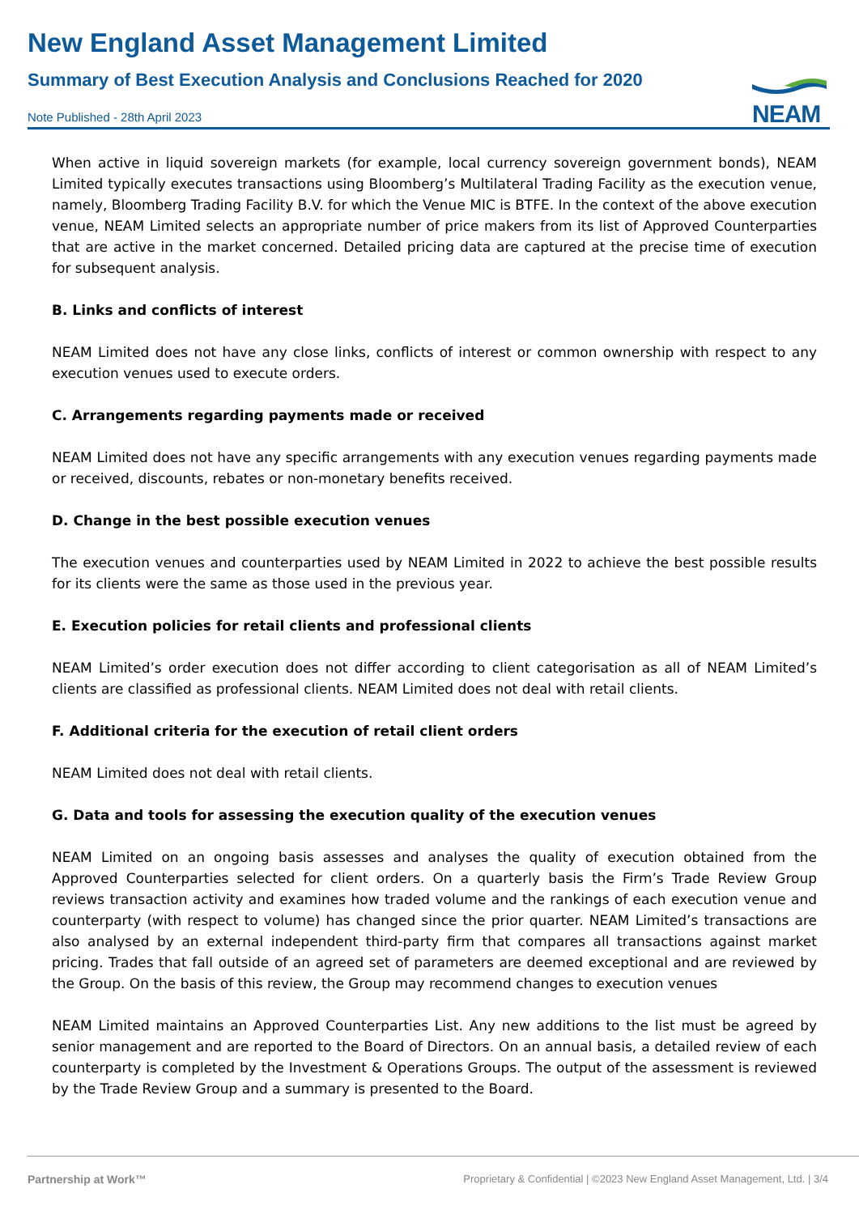New England Asset Management Limited
Summary of Best Execution Analysis and Conclusions Reached for 2020
NEAM
Note Published - 28th April 2023
When active in liquid sovereign markets (for example, local currency sovereign government bonds), NEAM Limited typically executes transactions using Bloomberg’s Multilateral Trading Facility as the execution venue, namely, Bloomberg Trading Facility B.V. for which the Venue MIC is BTFE. In the context of the above execution venue, NEAM Limited selects an appropriate number of price makers from its list of Approved Counterparties that are active in the market concerned. Detailed pricing data are captured at the precise time of execution for subsequent analysis.
B. Links and conflicts of interest
NEAM Limited does not have any close links, conflicts of interest or common ownership with respect to any execution venues used to execute orders.
C. Arrangements regarding payments made or received
NEAM Limited does not have any specific arrangements with any execution venues regarding payments made or received, discounts, rebates or non-monetary benefits received.
D. Change in the best possible execution venues
The execution venues and counterparties used by NEAM Limited in 2022 to achieve the best possible results for its clients were the same as those used in the previous year.
E. Execution policies for retail clients and professional clients
NEAM Limited’s order execution does not differ according to client categorisation as all of NEAM Limited’s clients are classified as professional clients. NEAM Limited does not deal with retail clients.
F. Additional criteria for the execution of retail client orders
NEAM Limited does not deal with retail clients.
G. Data and tools for assessing the execution quality of the execution venues
NEAM Limited on an ongoing basis assesses and analyses the quality of execution obtained from the Approved Counterparties selected for client orders. On a quarterly basis the Firm’s Trade Review Group reviews transaction activity and examines how traded volume and the rankings of each execution venue and counterparty (with respect to volume) has changed since the prior quarter. NEAM Limited’s transactions are also analysed by an external independent third-party firm that compares all transactions against market pricing. Trades that fall outside of an agreed set of parameters are deemed exceptional and are reviewed by the Group. On the basis of this review, the Group may recommend changes to execution venues
NEAM Limited maintains an Approved Counterparties List. Any new additions to the list must be agreed by senior management and are reported to the Board of Directors. On an annual basis, a detailed review of each counterparty is completed by the Investment & Operations Groups. The output of the assessment is reviewed by the Trade Review Group and a summary is presented to the Board.
Partnership at Work™ Proprietary & Confidential | ©2023 New England Asset Management, Ltd. | 3/4